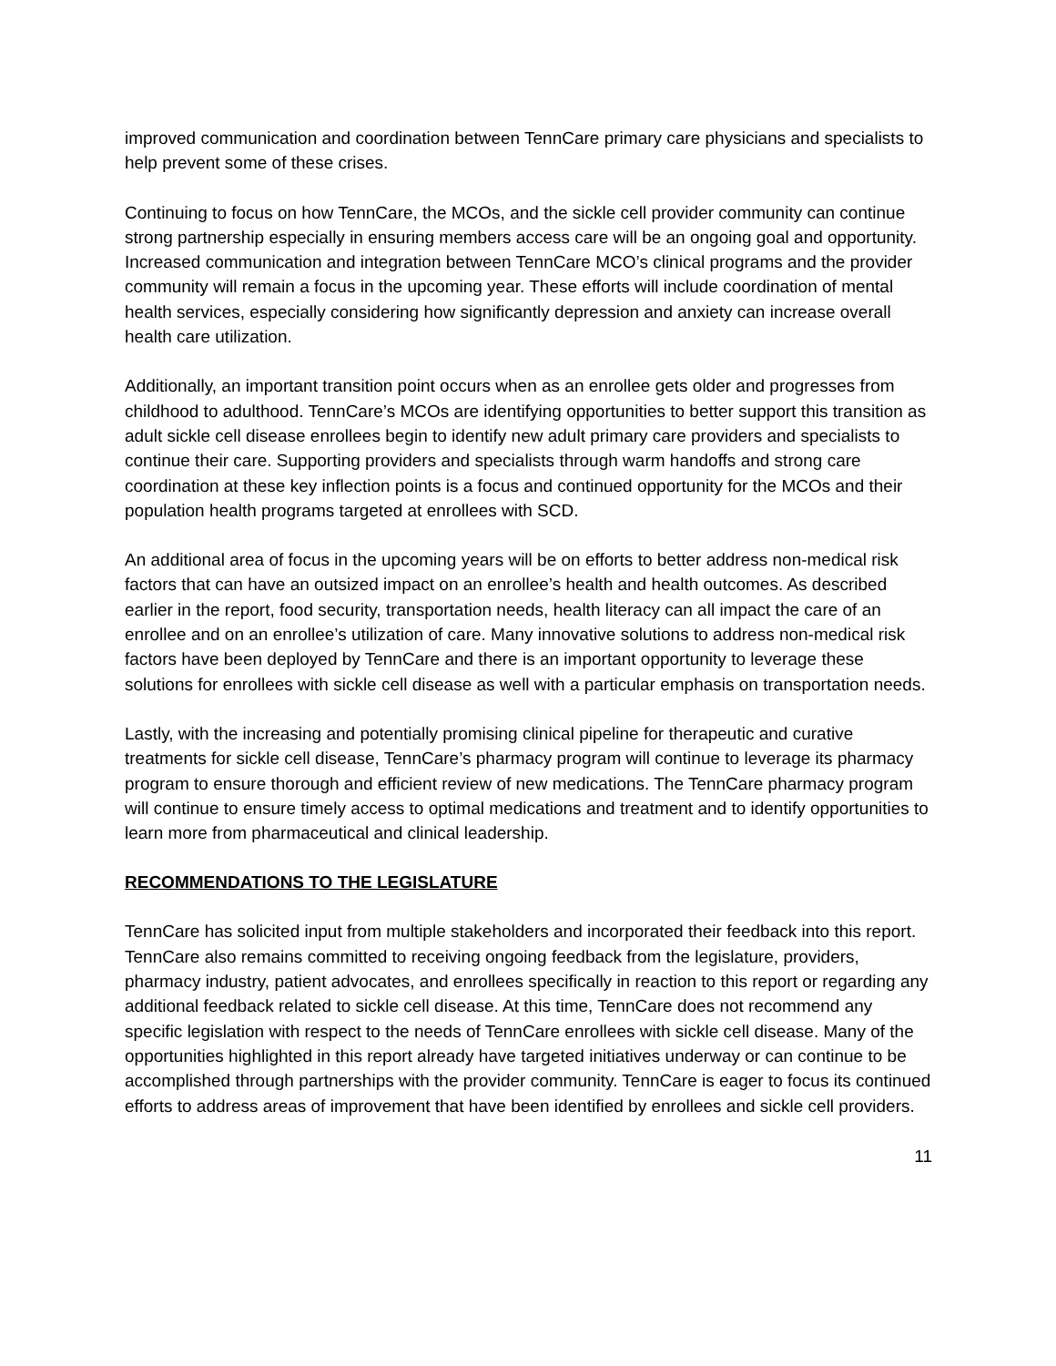improved communication and coordination between TennCare primary care physicians and specialists to help prevent some of these crises.
Continuing to focus on how TennCare, the MCOs, and the sickle cell provider community can continue strong partnership especially in ensuring members access care will be an ongoing goal and opportunity. Increased communication and integration between TennCare MCO’s clinical programs and the provider community will remain a focus in the upcoming year. These efforts will include coordination of mental health services, especially considering how significantly depression and anxiety can increase overall health care utilization.
Additionally, an important transition point occurs when as an enrollee gets older and progresses from childhood to adulthood. TennCare’s MCOs are identifying opportunities to better support this transition as adult sickle cell disease enrollees begin to identify new adult primary care providers and specialists to continue their care. Supporting providers and specialists through warm handoffs and strong care coordination at these key inflection points is a focus and continued opportunity for the MCOs and their population health programs targeted at enrollees with SCD.
An additional area of focus in the upcoming years will be on efforts to better address non-medical risk factors that can have an outsized impact on an enrollee’s health and health outcomes. As described earlier in the report, food security, transportation needs, health literacy can all impact the care of an enrollee and on an enrollee’s utilization of care. Many innovative solutions to address non-medical risk factors have been deployed by TennCare and there is an important opportunity to leverage these solutions for enrollees with sickle cell disease as well with a particular emphasis on transportation needs.
Lastly, with the increasing and potentially promising clinical pipeline for therapeutic and curative treatments for sickle cell disease, TennCare’s pharmacy program will continue to leverage its pharmacy program to ensure thorough and efficient review of new medications. The TennCare pharmacy program will continue to ensure timely access to optimal medications and treatment and to identify opportunities to learn more from pharmaceutical and clinical leadership.
RECOMMENDATIONS TO THE LEGISLATURE
TennCare has solicited input from multiple stakeholders and incorporated their feedback into this report. TennCare also remains committed to receiving ongoing feedback from the legislature, providers, pharmacy industry, patient advocates, and enrollees specifically in reaction to this report or regarding any additional feedback related to sickle cell disease. At this time, TennCare does not recommend any specific legislation with respect to the needs of TennCare enrollees with sickle cell disease. Many of the opportunities highlighted in this report already have targeted initiatives underway or can continue to be accomplished through partnerships with the provider community. TennCare is eager to focus its continued efforts to address areas of improvement that have been identified by enrollees and sickle cell providers.
11